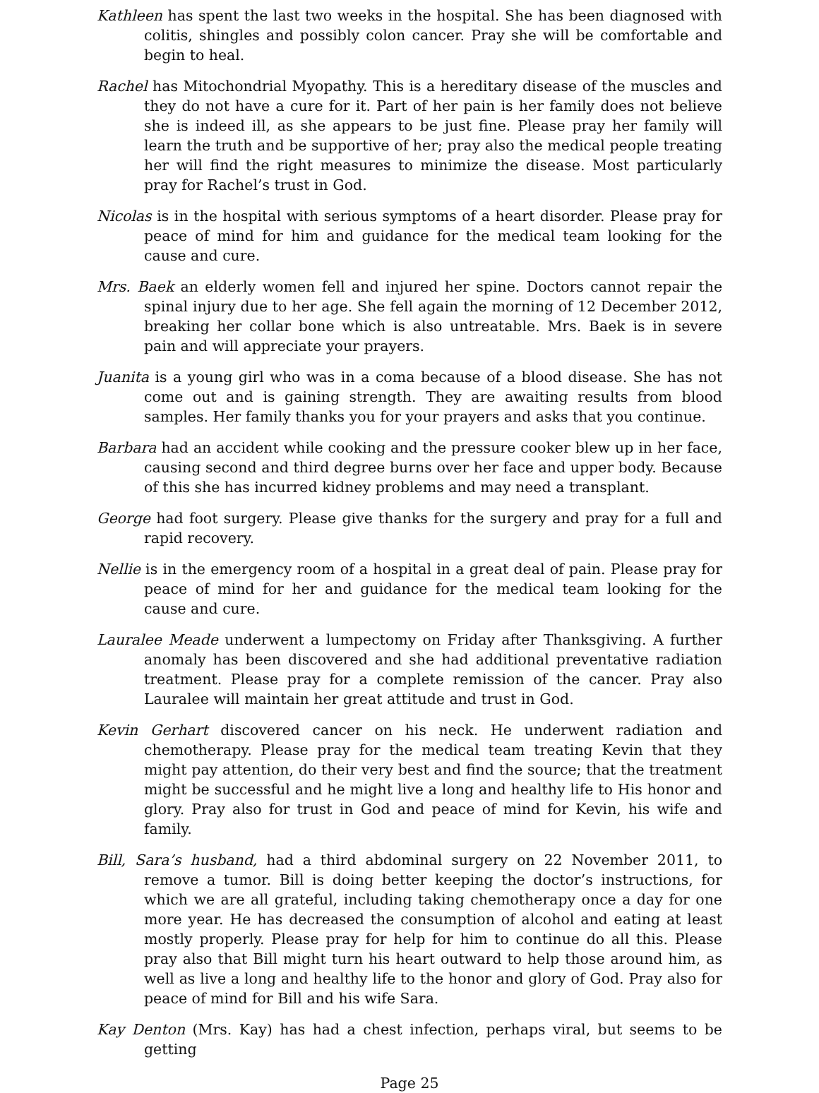Kathleen has spent the last two weeks in the hospital. She has been diagnosed with colitis, shingles and possibly colon cancer. Pray she will be comfortable and begin to heal.
Rachel has Mitochondrial Myopathy. This is a hereditary disease of the muscles and they do not have a cure for it. Part of her pain is her family does not believe she is indeed ill, as she appears to be just fine. Please pray her family will learn the truth and be supportive of her; pray also the medical people treating her will find the right measures to minimize the disease. Most particularly pray for Rachel’s trust in God.
Nicolas is in the hospital with serious symptoms of a heart disorder. Please pray for peace of mind for him and guidance for the medical team looking for the cause and cure.
Mrs. Baek an elderly women fell and injured her spine. Doctors cannot repair the spinal injury due to her age. She fell again the morning of 12 December 2012, breaking her collar bone which is also untreatable. Mrs. Baek is in severe pain and will appreciate your prayers.
Juanita is a young girl who was in a coma because of a blood disease. She has not come out and is gaining strength. They are awaiting results from blood samples. Her family thanks you for your prayers and asks that you continue.
Barbara had an accident while cooking and the pressure cooker blew up in her face, causing second and third degree burns over her face and upper body. Because of this she has incurred kidney problems and may need a transplant.
George had foot surgery. Please give thanks for the surgery and pray for a full and rapid recovery.
Nellie is in the emergency room of a hospital in a great deal of pain. Please pray for peace of mind for her and guidance for the medical team looking for the cause and cure.
Lauralee Meade underwent a lumpectomy on Friday after Thanksgiving. A further anomaly has been discovered and she had additional preventative radiation treatment. Please pray for a complete remission of the cancer. Pray also Lauralee will maintain her great attitude and trust in God.
Kevin Gerhart discovered cancer on his neck. He underwent radiation and chemotherapy. Please pray for the medical team treating Kevin that they might pay attention, do their very best and find the source; that the treatment might be successful and he might live a long and healthy life to His honor and glory. Pray also for trust in God and peace of mind for Kevin, his wife and family.
Bill, Sara’s husband, had a third abdominal surgery on 22 November 2011, to remove a tumor. Bill is doing better keeping the doctor’s instructions, for which we are all grateful, including taking chemotherapy once a day for one more year. He has decreased the consumption of alcohol and eating at least mostly properly. Please pray for help for him to continue do all this. Please pray also that Bill might turn his heart outward to help those around him, as well as live a long and healthy life to the honor and glory of God. Pray also for peace of mind for Bill and his wife Sara.
Kay Denton (Mrs. Kay) has had a chest infection, perhaps viral, but seems to be getting
Page 25